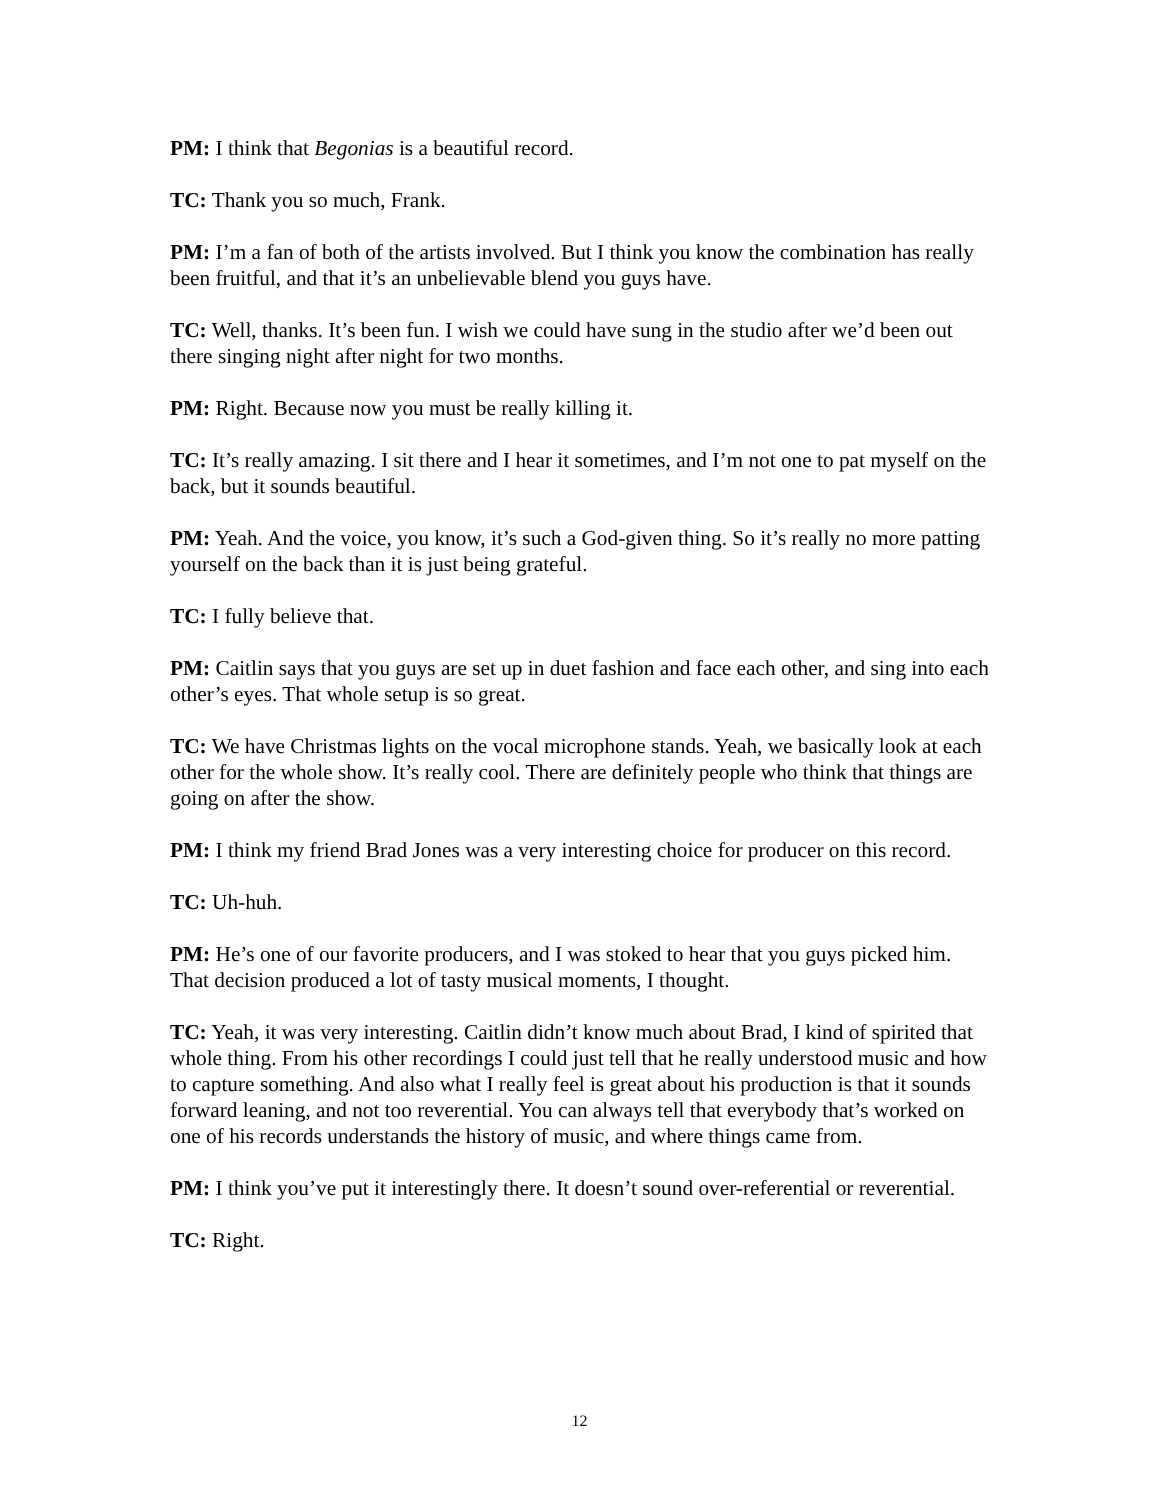PM: I think that Begonias is a beautiful record.
TC: Thank you so much, Frank.
PM: I’m a fan of both of the artists involved. But I think you know the combination has really been fruitful, and that it’s an unbelievable blend you guys have.
TC: Well, thanks. It’s been fun. I wish we could have sung in the studio after we’d been out there singing night after night for two months.
PM: Right. Because now you must be really killing it.
TC: It’s really amazing. I sit there and I hear it sometimes, and I’m not one to pat myself on the back, but it sounds beautiful.
PM: Yeah. And the voice, you know, it’s such a God-given thing. So it’s really no more patting yourself on the back than it is just being grateful.
TC: I fully believe that.
PM: Caitlin says that you guys are set up in duet fashion and face each other, and sing into each other’s eyes. That whole setup is so great.
TC: We have Christmas lights on the vocal microphone stands. Yeah, we basically look at each other for the whole show. It’s really cool. There are definitely people who think that things are going on after the show.
PM: I think my friend Brad Jones was a very interesting choice for producer on this record.
TC: Uh-huh.
PM: He’s one of our favorite producers, and I was stoked to hear that you guys picked him. That decision produced a lot of tasty musical moments, I thought.
TC: Yeah, it was very interesting. Caitlin didn’t know much about Brad, I kind of spirited that whole thing. From his other recordings I could just tell that he really understood music and how to capture something. And also what I really feel is great about his production is that it sounds forward leaning, and not too reverential. You can always tell that everybody that’s worked on one of his records understands the history of music, and where things came from.
PM: I think you’ve put it interestingly there. It doesn’t sound over-referential or reverential.
TC: Right.
12